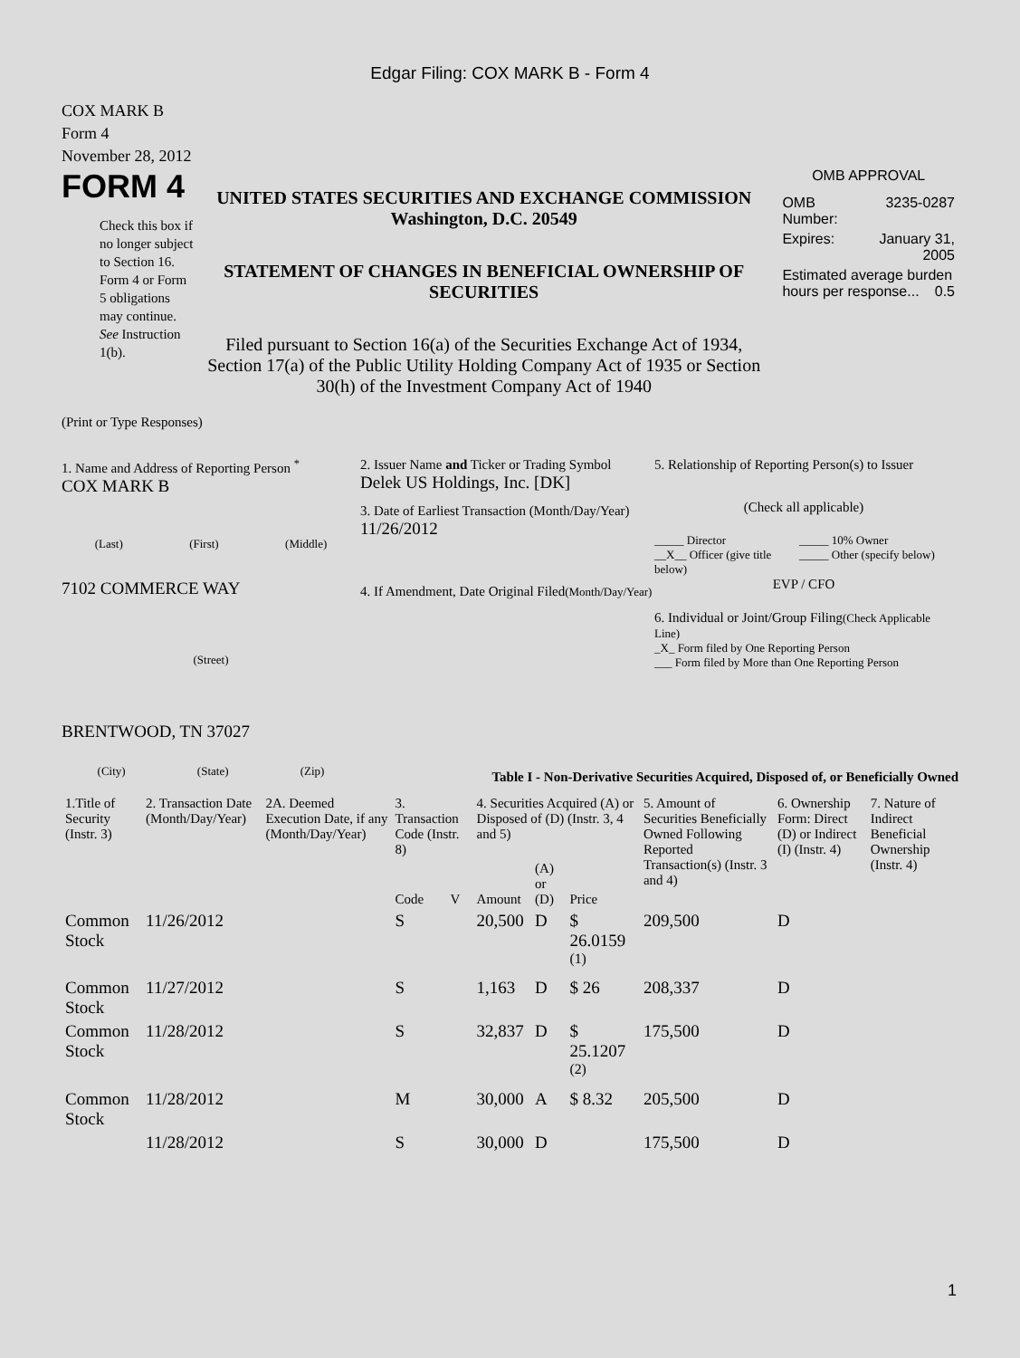Edgar Filing: COX MARK B - Form 4
COX MARK B
Form 4
November 28, 2012
FORM 4
Check this box if no longer subject to Section 16. Form 4 or Form 5 obligations may continue. See Instruction 1(b).
UNITED STATES SECURITIES AND EXCHANGE COMMISSION
Washington, D.C. 20549
STATEMENT OF CHANGES IN BENEFICIAL OWNERSHIP OF SECURITIES
Filed pursuant to Section 16(a) of the Securities Exchange Act of 1934, Section 17(a) of the Public Utility Holding Company Act of 1935 or Section 30(h) of the Investment Company Act of 1940
OMB APPROVAL
| OMB Number: | 3235-0287 |
| Expires: | January 31, 2005 |
| Estimated average burden hours per response... 0.5 | |
(Print or Type Responses)
1. Name and Address of Reporting Person <sup>*</sup>
COX MARK B
(Last) (First) (Middle)
7102 COMMERCE WAY
(Street)
BRENTWOOD, TN 37027
(City) (State) (Zip)
2. Issuer Name and Ticker or Trading Symbol
Delek US Holdings, Inc. [DK]
3. Date of Earliest Transaction (Month/Day/Year)
11/26/2012
4. If Amendment, Date Original Filed(Month/Day/Year)
5. Relationship of Reporting Person(s) to Issuer
(Check all applicable)
_____ Director
__X__ Officer (give title below)
_____ 10% Owner
_____ Other (specify below)
EVP / CFO
6. Individual or Joint/Group Filing(Check Applicable Line)
_X_ Form filed by One Reporting Person
___ Form filed by More than One Reporting Person
Table I - Non-Derivative Securities Acquired, Disposed of, or Beneficially Owned
| 1.Title of Security (Instr. 3) | 2. Transaction Date (Month/Day/Year) | 2A. Deemed Execution Date, if any (Month/Day/Year) | 3. Transaction Code (Instr. 8) | | 4. Securities Acquired (A) or Disposed of (D) (Instr. 3, 4 and 5) | | | 5. Amount of Securities Beneficially Owned Following Reported Transaction(s) (Instr. 3 and 4) | 6. Ownership Form: Direct (D) or Indirect (I) (Instr. 4) | 7. Nature of Indirect Beneficial Ownership (Instr. 4) |
| --- | --- | --- | --- | --- | --- | --- | --- | --- | --- | --- |
| | | | Code | V | Amount | (A) or (D) | Price | | | |
| Common Stock | 11/26/2012 | | S | | 20,500 | D | $ 26.0159 <sup>(1)</sup> | 209,500 | D | |
| Common Stock | 11/27/2012 | | S | | 1,163 | D | $ 26 | 208,337 | D | |
| Common Stock | 11/28/2012 | | S | | 32,837 | D | $ 25.1207 <sup>(2)</sup> | 175,500 | D | |
| Common Stock | 11/28/2012 | | M | | 30,000 | A | $ 8.32 | 205,500 | D | |
| | 11/28/2012 | | S | | 30,000 | D | | 175,500 | D | |
1